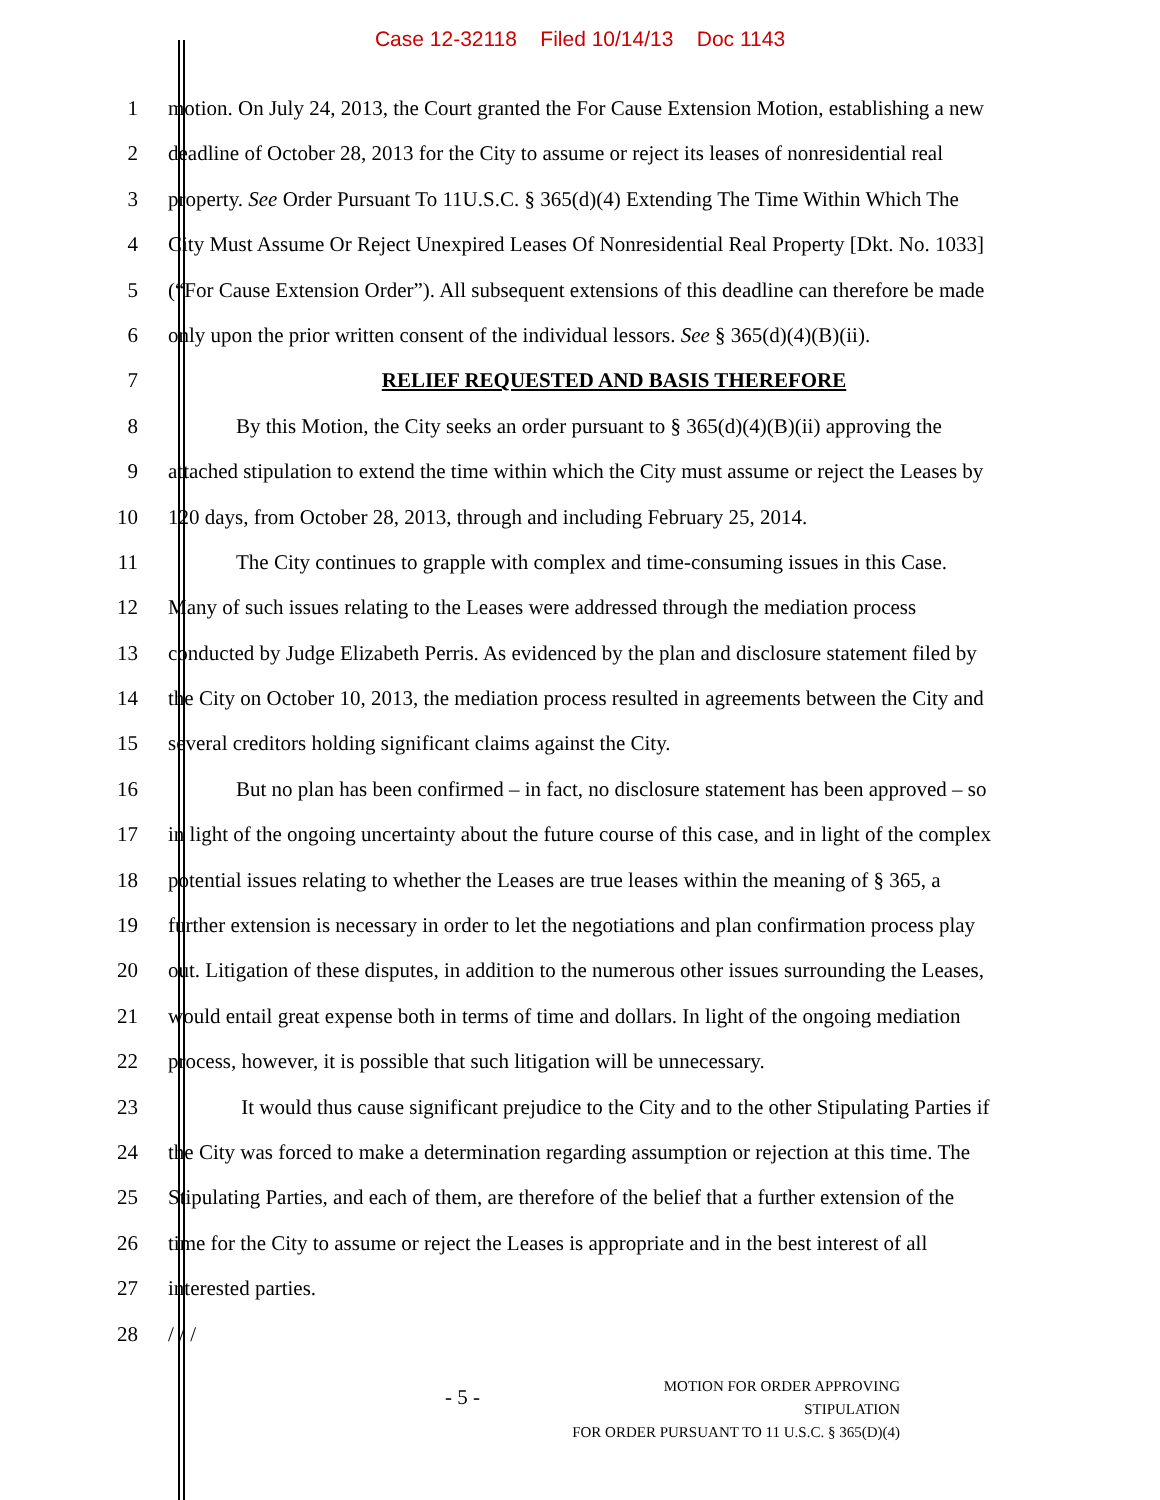Case 12-32118 Filed 10/14/13 Doc 1143
1 motion. On July 24, 2013, the Court granted the For Cause Extension Motion, establishing a new
2 deadline of October 28, 2013 for the City to assume or reject its leases of nonresidential real
3 property. See Order Pursuant To 11U.S.C. § 365(d)(4) Extending The Time Within Which The
4 City Must Assume Or Reject Unexpired Leases Of Nonresidential Real Property [Dkt. No. 1033]
5 (“For Cause Extension Order”). All subsequent extensions of this deadline can therefore be made
6 only upon the prior written consent of the individual lessors. See § 365(d)(4)(B)(ii).
7 RELIEF REQUESTED AND BASIS THEREFORE
8 By this Motion, the City seeks an order pursuant to § 365(d)(4)(B)(ii) approving the
9 attached stipulation to extend the time within which the City must assume or reject the Leases by
10 120 days, from October 28, 2013, through and including February 25, 2014.
11 The City continues to grapple with complex and time-consuming issues in this Case.
12 Many of such issues relating to the Leases were addressed through the mediation process
13 conducted by Judge Elizabeth Perris. As evidenced by the plan and disclosure statement filed by
14 the City on October 10, 2013, the mediation process resulted in agreements between the City and
15 several creditors holding significant claims against the City.
16 But no plan has been confirmed – in fact, no disclosure statement has been approved – so
17 in light of the ongoing uncertainty about the future course of this case, and in light of the complex
18 potential issues relating to whether the Leases are true leases within the meaning of § 365, a
19 further extension is necessary in order to let the negotiations and plan confirmation process play
20 out. Litigation of these disputes, in addition to the numerous other issues surrounding the Leases,
21 would entail great expense both in terms of time and dollars. In light of the ongoing mediation
22 process, however, it is possible that such litigation will be unnecessary.
23 It would thus cause significant prejudice to the City and to the other Stipulating Parties if
24 the City was forced to make a determination regarding assumption or rejection at this time. The
25 Stipulating Parties, and each of them, are therefore of the belief that a further extension of the
26 time for the City to assume or reject the Leases is appropriate and in the best interest of all
27 interested parties.
28 / / /
- 5 -
MOTION FOR ORDER APPROVING STIPULATION
FOR ORDER PURSUANT TO 11 U.S.C. § 365(D)(4)